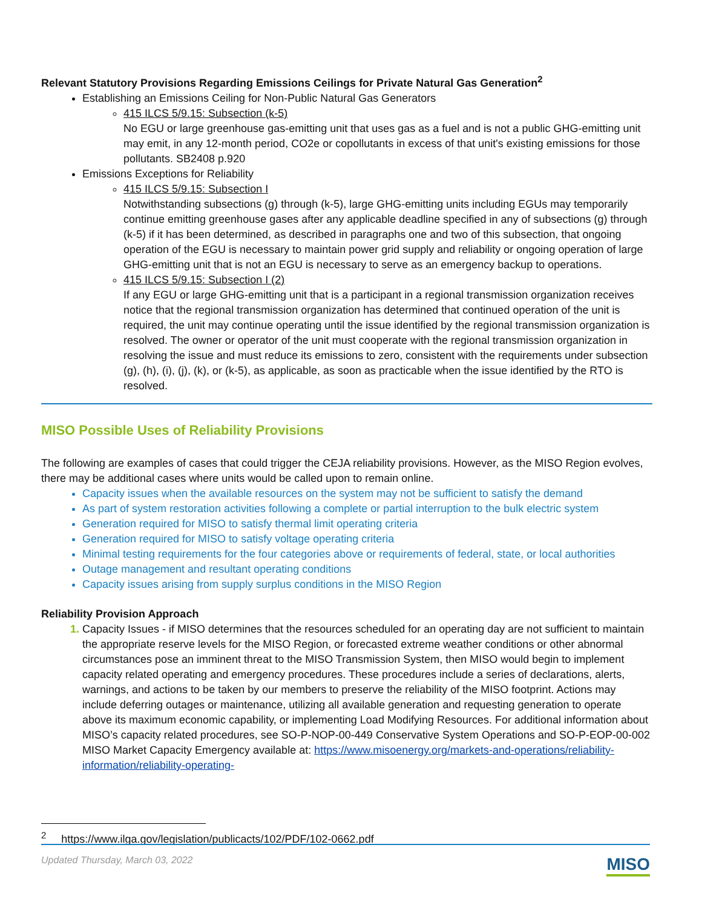Relevant Statutory Provisions Regarding Emissions Ceilings for Private Natural Gas Generation<sup>2</sup>
Establishing an Emissions Ceiling for Non-Public Natural Gas Generators
415 ILCS 5/9.15: Subsection (k-5)
No EGU or large greenhouse gas-emitting unit that uses gas as a fuel and is not a public GHG-emitting unit may emit, in any 12-month period, CO2e or copollutants in excess of that unit's existing emissions for those pollutants. SB2408 p.920
Emissions Exceptions for Reliability
415 ILCS 5/9.15: Subsection I
Notwithstanding subsections (g) through (k-5), large GHG-emitting units including EGUs may temporarily continue emitting greenhouse gases after any applicable deadline specified in any of subsections (g) through (k-5) if it has been determined, as described in paragraphs one and two of this subsection, that ongoing operation of the EGU is necessary to maintain power grid supply and reliability or ongoing operation of large GHG-emitting unit that is not an EGU is necessary to serve as an emergency backup to operations.
415 ILCS 5/9.15: Subsection I (2)
If any EGU or large GHG-emitting unit that is a participant in a regional transmission organization receives notice that the regional transmission organization has determined that continued operation of the unit is required, the unit may continue operating until the issue identified by the regional transmission organization is resolved. The owner or operator of the unit must cooperate with the regional transmission organization in resolving the issue and must reduce its emissions to zero, consistent with the requirements under subsection (g), (h), (i), (j), (k), or (k-5), as applicable, as soon as practicable when the issue identified by the RTO is resolved.
MISO Possible Uses of Reliability Provisions
The following are examples of cases that could trigger the CEJA reliability provisions. However, as the MISO Region evolves, there may be additional cases where units would be called upon to remain online.
Capacity issues when the available resources on the system may not be sufficient to satisfy the demand
As part of system restoration activities following a complete or partial interruption to the bulk electric system
Generation required for MISO to satisfy thermal limit operating criteria
Generation required for MISO to satisfy voltage operating criteria
Minimal testing requirements for the four categories above or requirements of federal, state, or local authorities
Outage management and resultant operating conditions
Capacity issues arising from supply surplus conditions in the MISO Region
Reliability Provision Approach
Capacity Issues - if MISO determines that the resources scheduled for an operating day are not sufficient to maintain the appropriate reserve levels for the MISO Region, or forecasted extreme weather conditions or other abnormal circumstances pose an imminent threat to the MISO Transmission System, then MISO would begin to implement capacity related operating and emergency procedures. These procedures include a series of declarations, alerts, warnings, and actions to be taken by our members to preserve the reliability of the MISO footprint. Actions may include deferring outages or maintenance, utilizing all available generation and requesting generation to operate above its maximum economic capability, or implementing Load Modifying Resources. For additional information about MISO’s capacity related procedures, see SO-P-NOP-00-449 Conservative System Operations and SO-P-EOP-00-002 MISO Market Capacity Emergency available at: https://www.misoenergy.org/markets-and-operations/reliability-information/reliability-operating-
<sup>2</sup> https://www.ilga.gov/legislation/publicacts/102/PDF/102-0662.pdf
Updated Thursday, March 03, 2022 MISO